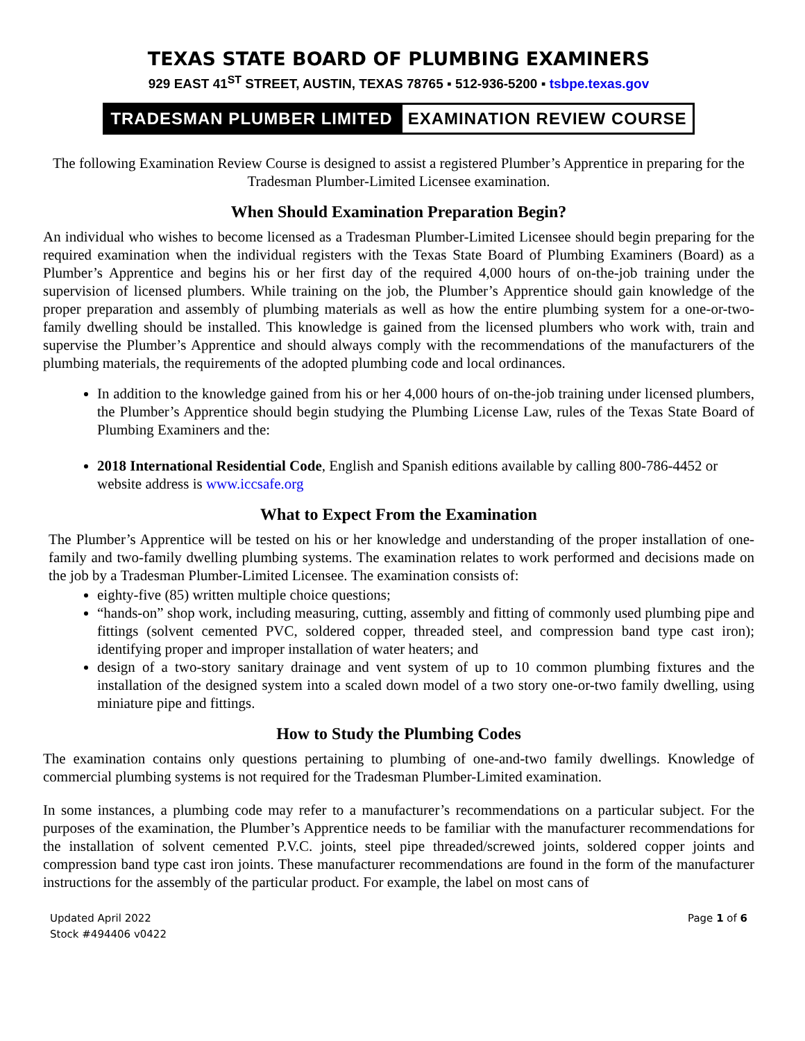TEXAS STATE BOARD OF PLUMBING EXAMINERS
929 EAST 41<sup>ST</sup> STREET, AUSTIN, TEXAS 78765 ▪ 512-936-5200 ▪ tsbpe.texas.gov
TRADESMAN PLUMBER LIMITED EXAMINATION REVIEW COURSE
The following Examination Review Course is designed to assist a registered Plumber’s Apprentice in preparing for the Tradesman Plumber-Limited Licensee examination.
When Should Examination Preparation Begin?
An individual who wishes to become licensed as a Tradesman Plumber-Limited Licensee should begin preparing for the required examination when the individual registers with the Texas State Board of Plumbing Examiners (Board) as a Plumber’s Apprentice and begins his or her first day of the required 4,000 hours of on-the-job training under the supervision of licensed plumbers. While training on the job, the Plumber’s Apprentice should gain knowledge of the proper preparation and assembly of plumbing materials as well as how the entire plumbing system for a one-or-two-family dwelling should be installed. This knowledge is gained from the licensed plumbers who work with, train and supervise the Plumber’s Apprentice and should always comply with the recommendations of the manufacturers of the plumbing materials, the requirements of the adopted plumbing code and local ordinances.
In addition to the knowledge gained from his or her 4,000 hours of on-the-job training under licensed plumbers, the Plumber’s Apprentice should begin studying the Plumbing License Law, rules of the Texas State Board of Plumbing Examiners and the:
2018 International Residential Code, English and Spanish editions available by calling 800-786-4452 or website address is www.iccsafe.org
What to Expect From the Examination
The Plumber’s Apprentice will be tested on his or her knowledge and understanding of the proper installation of one-family and two-family dwelling plumbing systems. The examination relates to work performed and decisions made on the job by a Tradesman Plumber-Limited Licensee. The examination consists of:
eighty-five (85) written multiple choice questions;
“hands-on” shop work, including measuring, cutting, assembly and fitting of commonly used plumbing pipe and fittings (solvent cemented PVC, soldered copper, threaded steel, and compression band type cast iron); identifying proper and improper installation of water heaters; and
design of a two-story sanitary drainage and vent system of up to 10 common plumbing fixtures and the installation of the designed system into a scaled down model of a two story one-or-two family dwelling, using miniature pipe and fittings.
How to Study the Plumbing Codes
The examination contains only questions pertaining to plumbing of one-and-two family dwellings. Knowledge of commercial plumbing systems is not required for the Tradesman Plumber-Limited examination.
In some instances, a plumbing code may refer to a manufacturer’s recommendations on a particular subject. For the purposes of the examination, the Plumber’s Apprentice needs to be familiar with the manufacturer recommendations for the installation of solvent cemented P.V.C. joints, steel pipe threaded/screwed joints, soldered copper joints and compression band type cast iron joints. These manufacturer recommendations are found in the form of the manufacturer instructions for the assembly of the particular product. For example, the label on most cans of
Updated April 2022
Stock #494406 v0422
Page 1 of 6